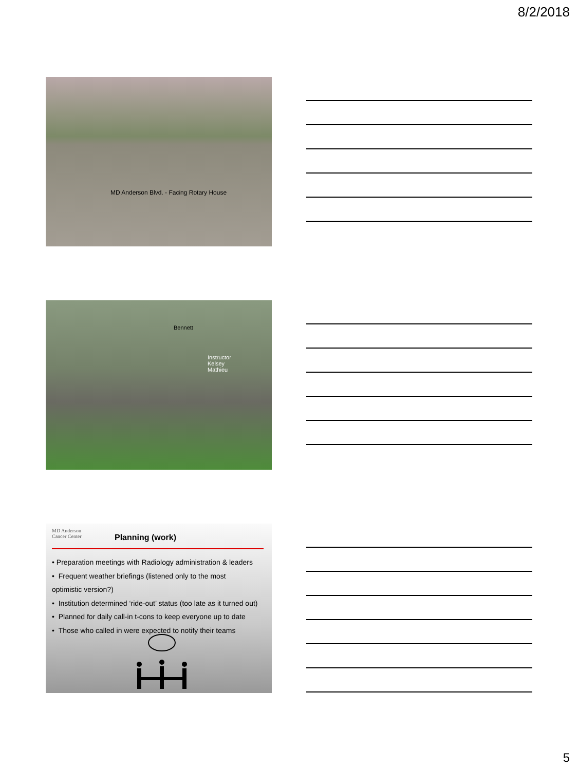8/2/2018
MD Anderson Blvd. - Facing Rotary House
Bennett
Instructor
Kelsey
Mathieu
MD Anderson
Cancer Center
Planning (work)
• Preparation meetings with Radiology administration & leaders
• Frequent weather briefings (listened only to the most
optimistic version?)
• Institution determined ‘ride-out’ status (too late as it turned out)
• Planned for daily call-in t-cons to keep everyone up to date
• Those who called in were expected to notify their teams
5